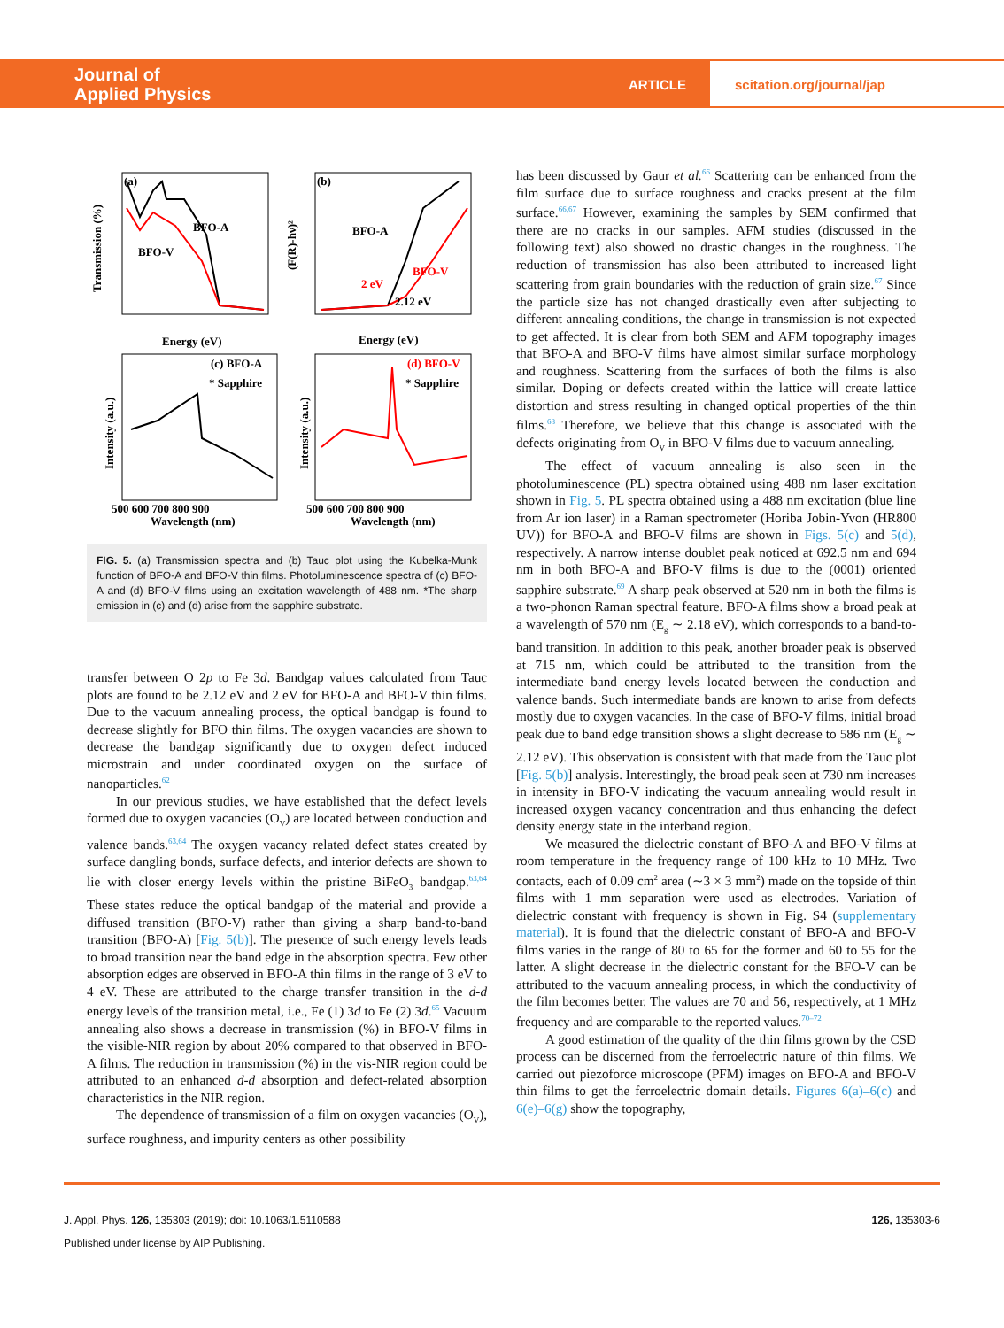Journal of
Applied Physics
ARTICLE
scitation.org/journal/jap
(a)
BFO-A
BFO-V
(b)
BFO-A
BFO-V
2 eV
2.12 eV
(c) BFO-A
* Sapphire
(d) BFO-V
* Sapphire
Energy (eV)
Energy (eV)
500 600 700 800 900
500 600 700 800 900
Wavelength (nm)
Wavelength (nm)
Transmission (%)
(F(R)-hν)²
Intensity (a.u.)
Intensity (a.u.)
FIG. 5. (a) Transmission spectra and (b) Tauc plot using the Kubelka-Munk function of BFO-A and BFO-V thin films. Photoluminescence spectra of (c) BFO-A and (d) BFO-V films using an excitation wavelength of 488 nm. *The sharp emission in (c) and (d) arise from the sapphire substrate.
transfer between O 2p to Fe 3d. Bandgap values calculated from Tauc plots are found to be 2.12 eV and 2 eV for BFO-A and BFO-V thin films. Due to the vacuum annealing process, the optical bandgap is found to decrease slightly for BFO thin films. The oxygen vacancies are shown to decrease the bandgap significantly due to oxygen defect induced microstrain and under coordinated oxygen on the surface of nanoparticles.<sup>62</sup>
In our previous studies, we have established that the defect levels formed due to oxygen vacancies (O<sub>V</sub>) are located between conduction and valence bands.<sup>63,64</sup> The oxygen vacancy related defect states created by surface dangling bonds, surface defects, and interior defects are shown to lie with closer energy levels within the pristine BiFeO<sub>3</sub> bandgap.<sup>63,64</sup> These states reduce the optical bandgap of the material and provide a diffused transition (BFO-V) rather than giving a sharp band-to-band transition (BFO-A) [Fig. 5(b)]. The presence of such energy levels leads to broad transition near the band edge in the absorption spectra. Few other absorption edges are observed in BFO-A thin films in the range of 3 eV to 4 eV. These are attributed to the charge transfer transition in the d-d energy levels of the transition metal, i.e., Fe (1) 3d to Fe (2) 3d.<sup>65</sup> Vacuum annealing also shows a decrease in transmission (%) in BFO-V films in the visible-NIR region by about 20% compared to that observed in BFO-A films. The reduction in transmission (%) in the vis-NIR region could be attributed to an enhanced d-d absorption and defect-related absorption characteristics in the NIR region.
The dependence of transmission of a film on oxygen vacancies (O<sub>V</sub>), surface roughness, and impurity centers as other possibility
has been discussed by Gaur et al.<sup>66</sup> Scattering can be enhanced from the film surface due to surface roughness and cracks present at the film surface.<sup>66,67</sup> However, examining the samples by SEM confirmed that there are no cracks in our samples. AFM studies (discussed in the following text) also showed no drastic changes in the roughness. The reduction of transmission has also been attributed to increased light scattering from grain boundaries with the reduction of grain size.<sup>67</sup> Since the particle size has not changed drastically even after subjecting to different annealing conditions, the change in transmission is not expected to get affected. It is clear from both SEM and AFM topography images that BFO-A and BFO-V films have almost similar surface morphology and roughness. Scattering from the surfaces of both the films is also similar. Doping or defects created within the lattice will create lattice distortion and stress resulting in changed optical properties of the thin films.<sup>68</sup> Therefore, we believe that this change is associated with the defects originating from O<sub>V</sub> in BFO-V films due to vacuum annealing.
The effect of vacuum annealing is also seen in the photoluminescence (PL) spectra obtained using 488 nm laser excitation shown in Fig. 5. PL spectra obtained using a 488 nm excitation (blue line from Ar ion laser) in a Raman spectrometer (Horiba Jobin-Yvon (HR800 UV)) for BFO-A and BFO-V films are shown in Figs. 5(c) and 5(d), respectively. A narrow intense doublet peak noticed at 692.5 nm and 694 nm in both BFO-A and BFO-V films is due to the (0001) oriented sapphire substrate.<sup>69</sup> A sharp peak observed at 520 nm in both the films is a two-phonon Raman spectral feature. BFO-A films show a broad peak at a wavelength of 570 nm (E<sub>g</sub> ∼ 2.18 eV), which corresponds to a band-to-band transition. In addition to this peak, another broader peak is observed at 715 nm, which could be attributed to the transition from the intermediate band energy levels located between the conduction and valence bands. Such intermediate bands are known to arise from defects mostly due to oxygen vacancies. In the case of BFO-V films, initial broad peak due to band edge transition shows a slight decrease to 586 nm (E<sub>g</sub> ∼ 2.12 eV). This observation is consistent with that made from the Tauc plot [Fig. 5(b)] analysis. Interestingly, the broad peak seen at 730 nm increases in intensity in BFO-V indicating the vacuum annealing would result in increased oxygen vacancy concentration and thus enhancing the defect density energy state in the interband region.
We measured the dielectric constant of BFO-A and BFO-V films at room temperature in the frequency range of 100 kHz to 10 MHz. Two contacts, each of 0.09 cm<sup>2</sup> area (∼3 × 3 mm<sup>2</sup>) made on the topside of thin films with 1 mm separation were used as electrodes. Variation of dielectric constant with frequency is shown in Fig. S4 (supplementary material). It is found that the dielectric constant of BFO-A and BFO-V films varies in the range of 80 to 65 for the former and 60 to 55 for the latter. A slight decrease in the dielectric constant for the BFO-V can be attributed to the vacuum annealing process, in which the conductivity of the film becomes better. The values are 70 and 56, respectively, at 1 MHz frequency and are comparable to the reported values.<sup>70–72</sup>
A good estimation of the quality of the thin films grown by the CSD process can be discerned from the ferroelectric nature of thin films. We carried out piezoforce microscope (PFM) images on BFO-A and BFO-V thin films to get the ferroelectric domain details. Figures 6(a)–6(c) and 6(e)–6(g) show the topography,
J. Appl. Phys. 126, 135303 (2019); doi: 10.1063/1.5110588 126, 135303-6
Published under license by AIP Publishing.